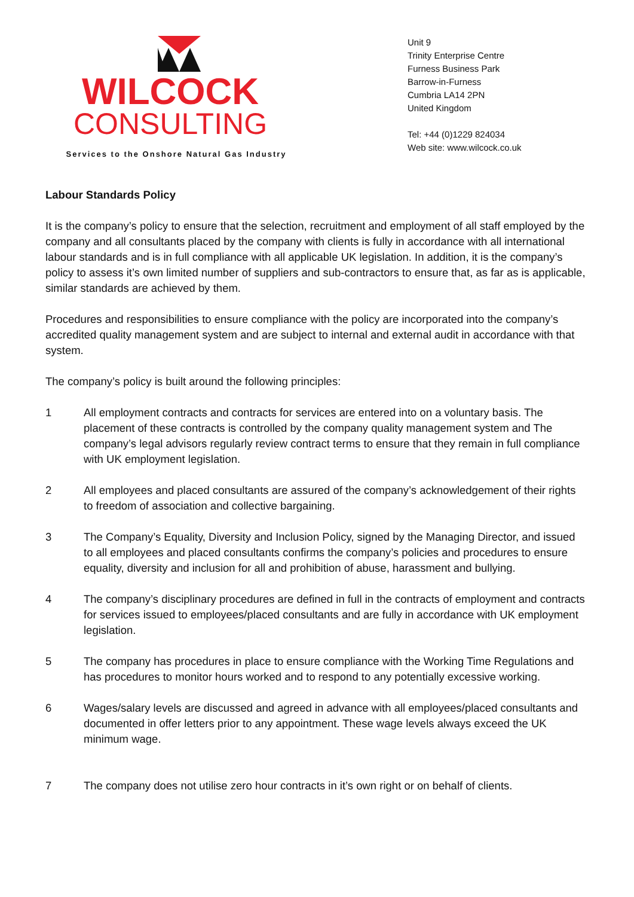WILCOCK
CONSULTING
Services to the Onshore Natural Gas Industry
Unit 9
Trinity Enterprise Centre
Furness Business Park
Barrow-in-Furness
Cumbria LA14 2PN
United Kingdom
Tel: +44 (0)1229 824034
Web site: www.wilcock.co.uk
Labour Standards Policy
It is the company’s policy to ensure that the selection, recruitment and employment of all staff employed by the company and all consultants placed by the company with clients is fully in accordance with all international labour standards and is in full compliance with all applicable UK legislation. In addition, it is the company’s policy to assess it’s own limited number of suppliers and sub-contractors to ensure that, as far as is applicable, similar standards are achieved by them.
Procedures and responsibilities to ensure compliance with the policy are incorporated into the company’s accredited quality management system and are subject to internal and external audit in accordance with that system.
The company’s policy is built around the following principles:
1 All employment contracts and contracts for services are entered into on a voluntary basis. The placement of these contracts is controlled by the company quality management system and The company’s legal advisors regularly review contract terms to ensure that they remain in full compliance with UK employment legislation.
2 All employees and placed consultants are assured of the company’s acknowledgement of their rights to freedom of association and collective bargaining.
3 The Company’s Equality, Diversity and Inclusion Policy, signed by the Managing Director, and issued to all employees and placed consultants confirms the company’s policies and procedures to ensure equality, diversity and inclusion for all and prohibition of abuse, harassment and bullying.
4 The company’s disciplinary procedures are defined in full in the contracts of employment and contracts for services issued to employees/placed consultants and are fully in accordance with UK employment legislation.
5 The company has procedures in place to ensure compliance with the Working Time Regulations and has procedures to monitor hours worked and to respond to any potentially excessive working.
6 Wages/salary levels are discussed and agreed in advance with all employees/placed consultants and documented in offer letters prior to any appointment. These wage levels always exceed the UK minimum wage.
7 The company does not utilise zero hour contracts in it’s own right or on behalf of clients.